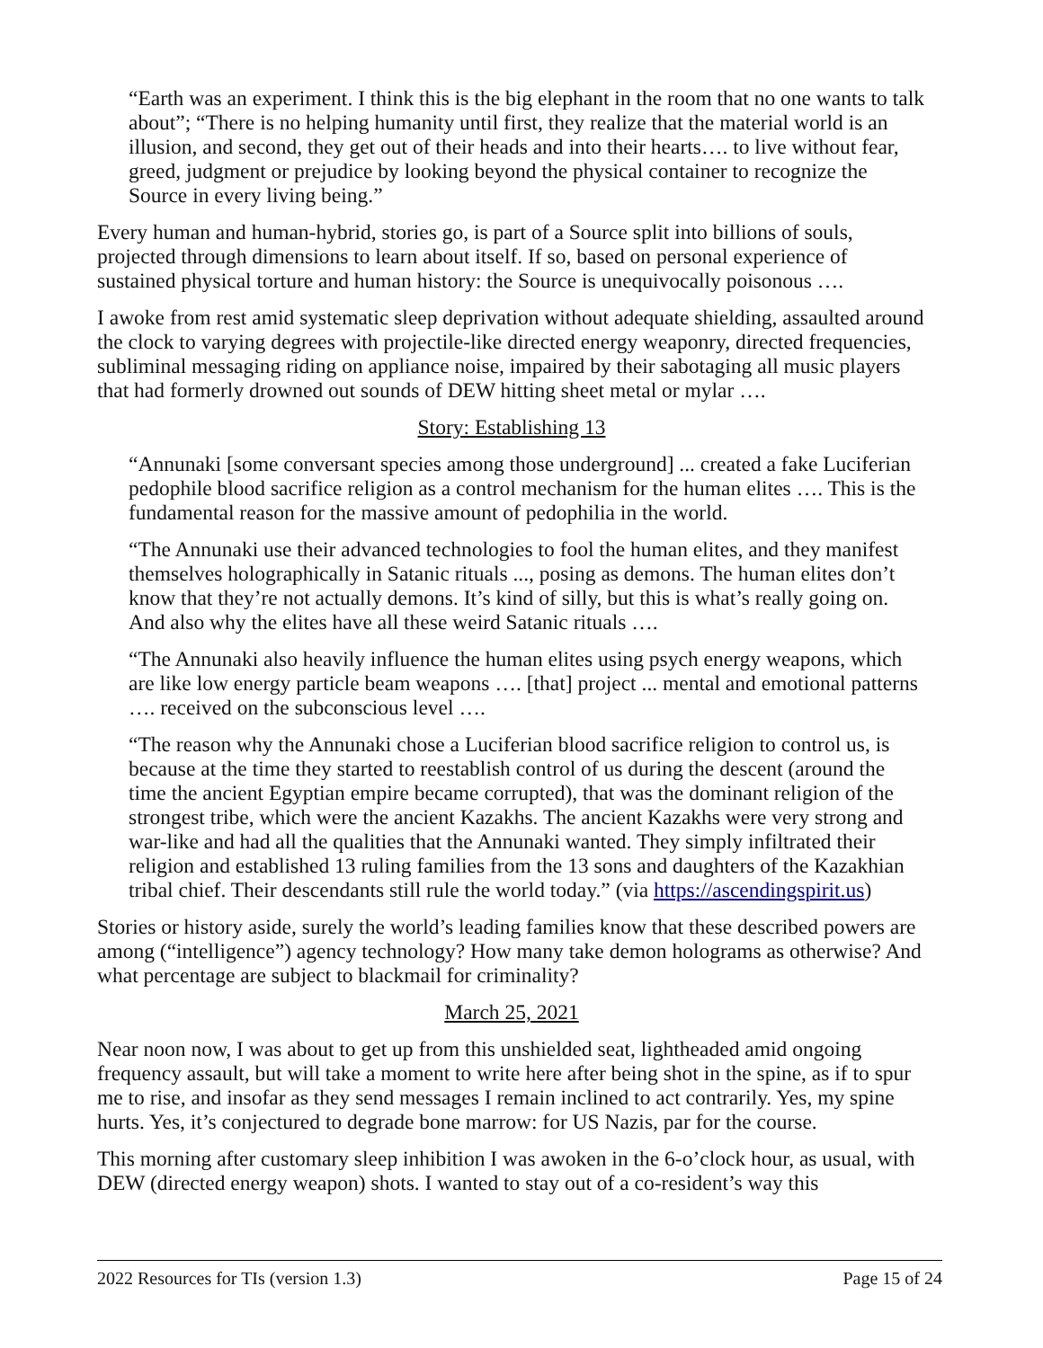“Earth was an experiment. I think this is the big elephant in the room that no one wants to talk about”; “There is no helping humanity until first, they realize that the material world is an illusion, and second, they get out of their heads and into their hearts…. to live without fear, greed, judgment or prejudice by looking beyond the physical container to recognize the Source in every living being.”
Every human and human-hybrid, stories go, is part of a Source split into billions of souls, projected through dimensions to learn about itself. If so, based on personal experience of sustained physical torture and human history: the Source is unequivocally poisonous ….
I awoke from rest amid systematic sleep deprivation without adequate shielding, assaulted around the clock to varying degrees with projectile-like directed energy weaponry, directed frequencies, subliminal messaging riding on appliance noise, impaired by their sabotaging all music players that had formerly drowned out sounds of DEW hitting sheet metal or mylar ….
Story: Establishing 13
“Annunaki [some conversant species among those underground] ... created a fake Luciferian pedophile blood sacrifice religion as a control mechanism for the human elites …. This is the fundamental reason for the massive amount of pedophilia in the world.
“The Annunaki use their advanced technologies to fool the human elites, and they manifest themselves holographically in Satanic rituals ..., posing as demons. The human elites don’t know that they’re not actually demons. It’s kind of silly, but this is what’s really going on. And also why the elites have all these weird Satanic rituals ….
“The Annunaki also heavily influence the human elites using psych energy weapons, which are like low energy particle beam weapons …. [that] project ... mental and emotional patterns …. received on the subconscious level ….
“The reason why the Annunaki chose a Luciferian blood sacrifice religion to control us, is because at the time they started to reestablish control of us during the descent (around the time the ancient Egyptian empire became corrupted), that was the dominant religion of the strongest tribe, which were the ancient Kazakhs. The ancient Kazakhs were very strong and war-like and had all the qualities that the Annunaki wanted. They simply infiltrated their religion and established 13 ruling families from the 13 sons and daughters of the Kazakhian tribal chief. Their descendants still rule the world today.” (via https://ascendingspirit.us)
Stories or history aside, surely the world’s leading families know that these described powers are among (“intelligence”) agency technology? How many take demon holograms as otherwise? And what percentage are subject to blackmail for criminality?
March 25, 2021
Near noon now, I was about to get up from this unshielded seat, lightheaded amid ongoing frequency assault, but will take a moment to write here after being shot in the spine, as if to spur me to rise, and insofar as they send messages I remain inclined to act contrarily. Yes, my spine hurts. Yes, it’s conjectured to degrade bone marrow: for US Nazis, par for the course.
This morning after customary sleep inhibition I was awoken in the 6-o’clock hour, as usual, with DEW (directed energy weapon) shots. I wanted to stay out of a co-resident’s way this
2022 Resources for TIs (version 1.3) Page 15 of 24